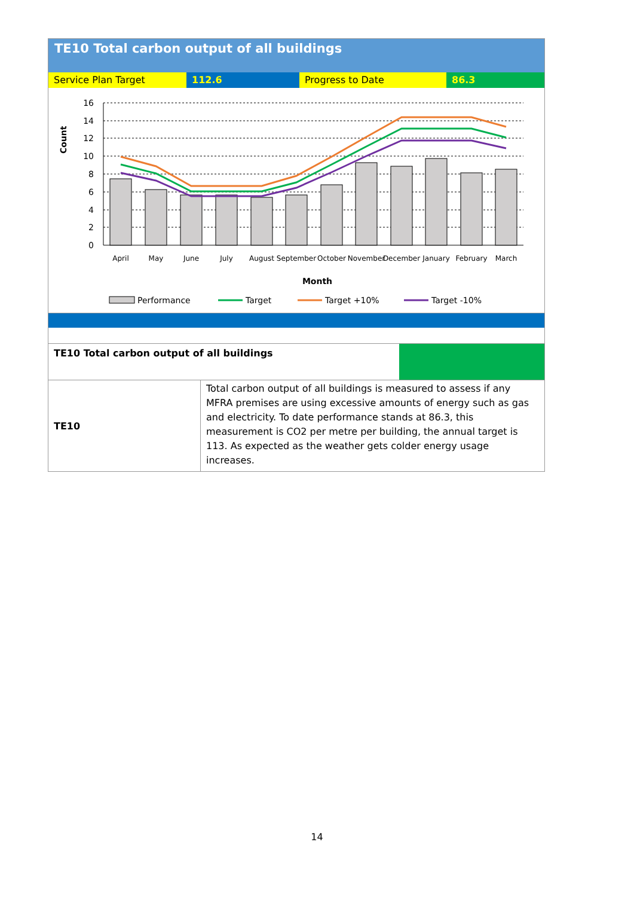TE10 Total carbon output of all buildings
Service Plan Target 112.6 Progress to Date 86.3
16
14
12
10
8
6
4
2
0
Count
April
May
June
July
August
September
October
November
December
January
February
March
Month
Performance
Target
Target +10%
Target -10%
| TE10 Total carbon output of all buildings | | |
| TE10 | Total carbon output of all buildings is measured to assess if any MFRA premises are using excessive amounts of energy such as gas and electricity. To date performance stands at 86.3, this measurement is CO2 per metre per building, the annual target is 113. As expected as the weather gets colder energy usage increases. | |
14